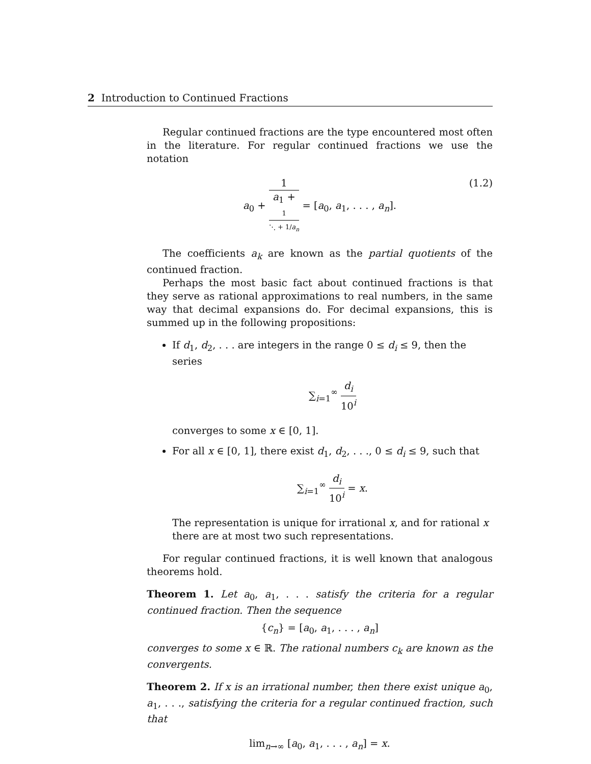2 Introduction to Continued Fractions
Regular continued fractions are the type encountered most often in the literature. For regular continued fractions we use the notation
a<sub>0</sub> + 1 a<sub>1</sub> +
1
⋱ + 1/a<sub>n</sub> = [a<sub>0</sub>, a<sub>1</sub>, . . . , a<sub>n</sub>].
(1.2)
The coefficients a<sub>k</sub> are known as the partial quotients of the continued fraction.
Perhaps the most basic fact about continued fractions is that they serve as rational approximations to real numbers, in the same way that decimal expansions do. For decimal expansions, this is summed up in the following propositions:
If d<sub>1</sub>, d<sub>2</sub>, . . . are integers in the range 0 ≤ d<sub>i</sub> ≤ 9, then the series
∑<sub>i=1</sub><sup>∞</sup> d<sub>i</sub> 10<sup>i</sup>
converges to some x ∈ [0, 1].
For all x ∈ [0, 1], there exist d<sub>1</sub>, d<sub>2</sub>, . . ., 0 ≤ d<sub>i</sub> ≤ 9, such that
∑<sub>i=1</sub><sup>∞</sup> d<sub>i</sub> 10<sup>i</sup> = x.
The representation is unique for irrational x, and for rational x there are at most two such representations.
For regular continued fractions, it is well known that analogous theorems hold.
Theorem 1. Let a<sub>0</sub>, a<sub>1</sub>, . . . satisfy the criteria for a regular continued fraction. Then the sequence
{c<sub>n</sub>} = [a<sub>0</sub>, a<sub>1</sub>, . . . , a<sub>n</sub>]
converges to some x ∈ ℝ. The rational numbers c<sub>k</sub> are known as the convergents.
Theorem 2. If x is an irrational number, then there exist unique a<sub>0</sub>, a<sub>1</sub>, . . ., satisfying the criteria for a regular continued fraction, such that
lim<sub>n→∞</sub> [a<sub>0</sub>, a<sub>1</sub>, . . . , a<sub>n</sub>] = x.